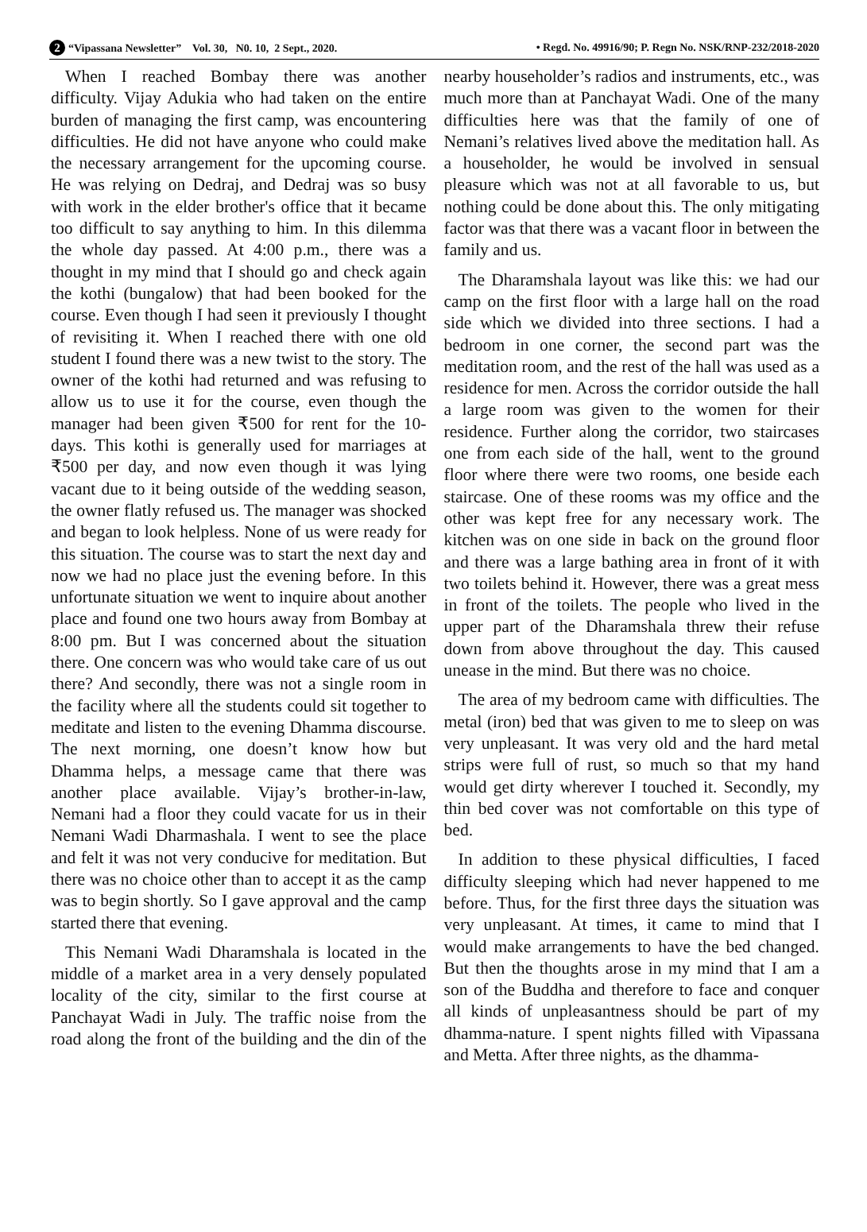2 “Vipassana Newsletter” Vol. 30, N0. 10, 2 Sept., 2020. • Regd. No. 49916/90; P. Regn No. NSK/RNP-232/2018-2020
When I reached Bombay there was another difficulty. Vijay Adukia who had taken on the entire burden of managing the first camp, was encountering difficulties. He did not have anyone who could make the necessary arrangement for the upcoming course. He was relying on Dedraj, and Dedraj was so busy with work in the elder brother's office that it became too difficult to say anything to him. In this dilemma the whole day passed. At 4:00 p.m., there was a thought in my mind that I should go and check again the kothi (bungalow) that had been booked for the course. Even though I had seen it previously I thought of revisiting it. When I reached there with one old student I found there was a new twist to the story. The owner of the kothi had returned and was refusing to allow us to use it for the course, even though the manager had been given ₹500 for rent for the 10-days. This kothi is generally used for marriages at ₹500 per day, and now even though it was lying vacant due to it being outside of the wedding season, the owner flatly refused us. The manager was shocked and began to look helpless. None of us were ready for this situation. The course was to start the next day and now we had no place just the evening before. In this unfortunate situation we went to inquire about another place and found one two hours away from Bombay at 8:00 pm. But I was concerned about the situation there. One concern was who would take care of us out there? And secondly, there was not a single room in the facility where all the students could sit together to meditate and listen to the evening Dhamma discourse. The next morning, one doesn’t know how but Dhamma helps, a message came that there was another place available. Vijay’s brother-in-law, Nemani had a floor they could vacate for us in their Nemani Wadi Dharmashala. I went to see the place and felt it was not very conducive for meditation. But there was no choice other than to accept it as the camp was to begin shortly. So I gave approval and the camp started there that evening.
This Nemani Wadi Dharamshala is located in the middle of a market area in a very densely populated locality of the city, similar to the first course at Panchayat Wadi in July. The traffic noise from the road along the front of the building and the din of the nearby householder’s radios and instruments, etc., was much more than at Panchayat Wadi. One of the many difficulties here was that the family of one of Nemani’s relatives lived above the meditation hall. As a householder, he would be involved in sensual pleasure which was not at all favorable to us, but nothing could be done about this. The only mitigating factor was that there was a vacant floor in between the family and us.
The Dharamshala layout was like this: we had our camp on the first floor with a large hall on the road side which we divided into three sections. I had a bedroom in one corner, the second part was the meditation room, and the rest of the hall was used as a residence for men. Across the corridor outside the hall a large room was given to the women for their residence. Further along the corridor, two staircases one from each side of the hall, went to the ground floor where there were two rooms, one beside each staircase. One of these rooms was my office and the other was kept free for any necessary work. The kitchen was on one side in back on the ground floor and there was a large bathing area in front of it with two toilets behind it. However, there was a great mess in front of the toilets. The people who lived in the upper part of the Dharamshala threw their refuse down from above throughout the day. This caused unease in the mind. But there was no choice.
The area of my bedroom came with difficulties. The metal (iron) bed that was given to me to sleep on was very unpleasant. It was very old and the hard metal strips were full of rust, so much so that my hand would get dirty wherever I touched it. Secondly, my thin bed cover was not comfortable on this type of bed.
In addition to these physical difficulties, I faced difficulty sleeping which had never happened to me before. Thus, for the first three days the situation was very unpleasant. At times, it came to mind that I would make arrangements to have the bed changed. But then the thoughts arose in my mind that I am a son of the Buddha and therefore to face and conquer all kinds of unpleasantness should be part of my dhamma-nature. I spent nights filled with Vipassana and Metta. After three nights, as the dhamma-